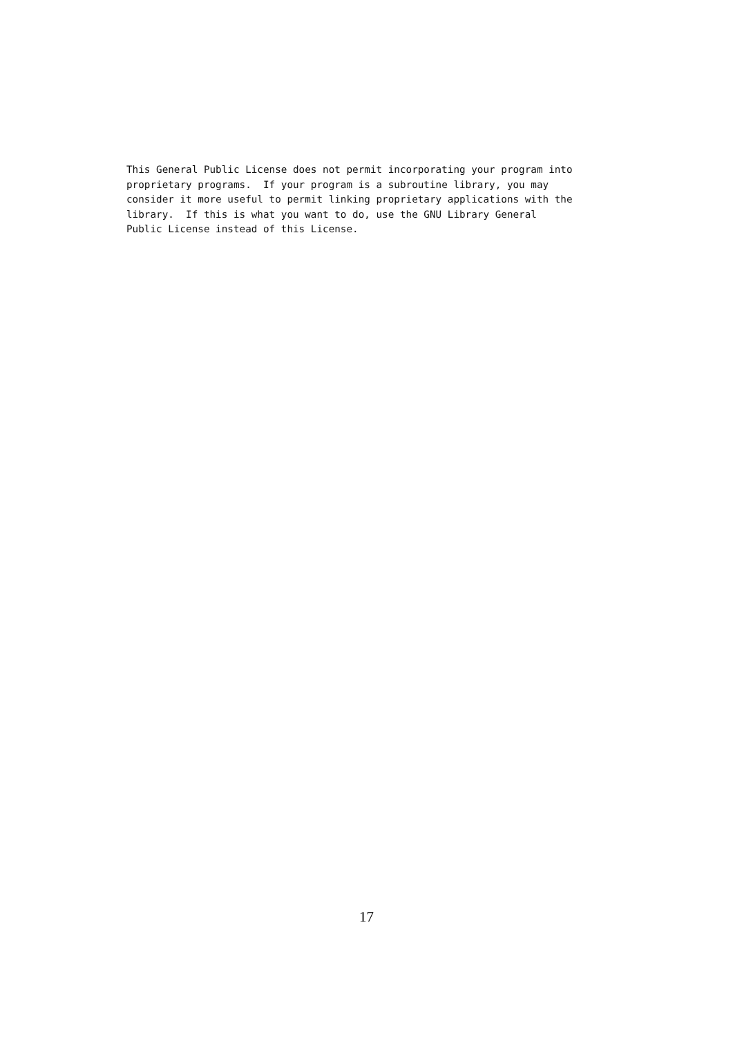This General Public License does not permit incorporating your program into
proprietary programs.  If your program is a subroutine library, you may
consider it more useful to permit linking proprietary applications with the
library.  If this is what you want to do, use the GNU Library General
Public License instead of this License.
17